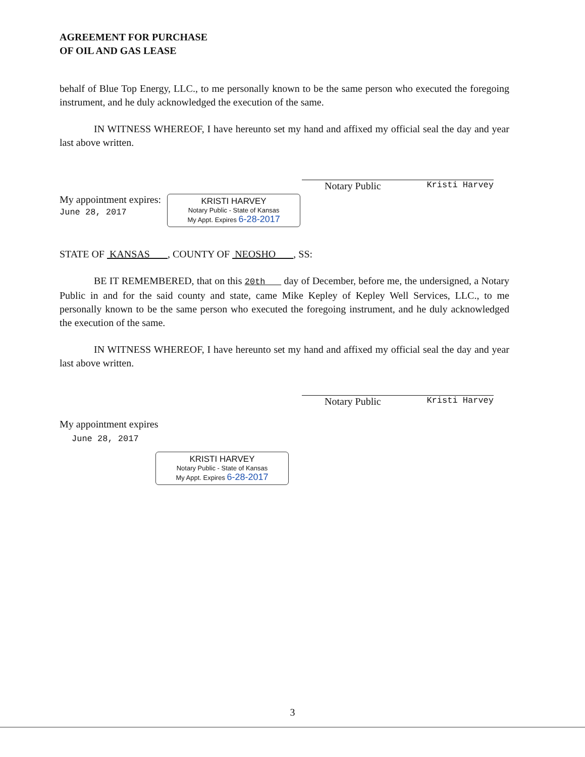AGREEMENT FOR PURCHASE
OF OIL AND GAS LEASE
behalf of Blue Top Energy, LLC., to me personally known to be the same person who executed the foregoing instrument, and he duly acknowledged the execution of the same.
IN WITNESS WHEREOF, I have hereunto set my hand and affixed my official seal the day and year last above written.
Notary Public Kristi Harvey
My appointment expires:
June 28, 2017
KRISTI HARVEY
Notary Public - State of Kansas
My Appt. Expires 6-28-2017
STATE OF KANSAS , COUNTY OF NEOSHO , SS:
BE IT REMEMBERED, that on this 20th day of December, before me, the undersigned, a Notary Public in and for the said county and state, came Mike Kepley of Kepley Well Services, LLC., to me personally known to be the same person who executed the foregoing instrument, and he duly acknowledged the execution of the same.
IN WITNESS WHEREOF, I have hereunto set my hand and affixed my official seal the day and year last above written.
Notary Public Kristi Harvey
My appointment expires
June 28, 2017
KRISTI HARVEY
Notary Public - State of Kansas
My Appt. Expires 6-28-2017
3